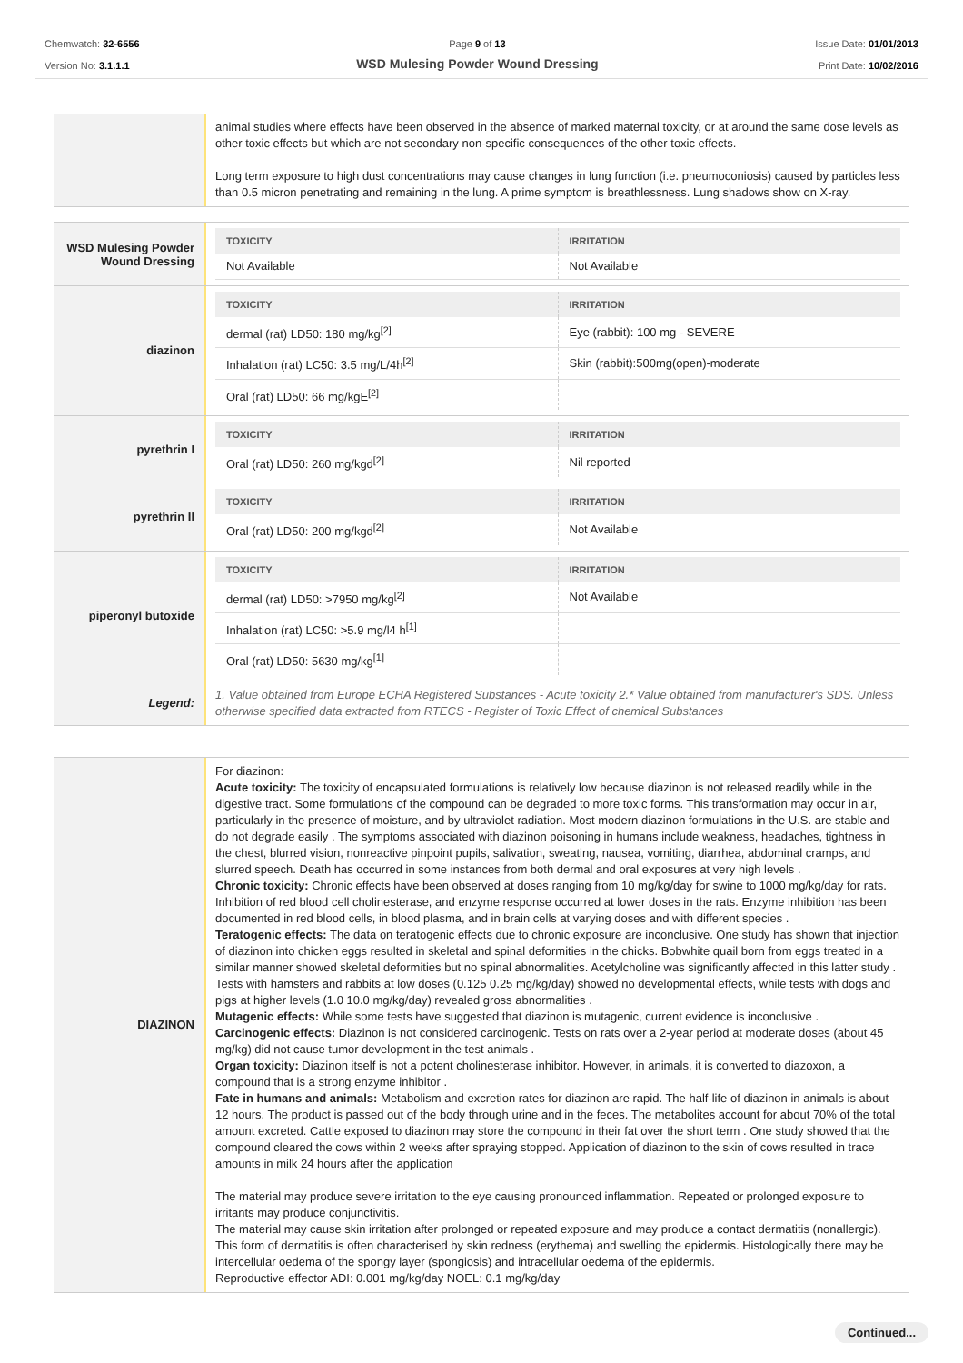Chemwatch: 32-6556
Version No: 3.1.1.1
Page 9 of 13
WSD Mulesing Powder Wound Dressing
Issue Date: 01/01/2013
Print Date: 10/02/2016
animal studies where effects have been observed in the absence of marked maternal toxicity, or at around the same dose levels as other toxic effects but which are not secondary non-specific consequences of the other toxic effects.
Long term exposure to high dust concentrations may cause changes in lung function (i.e. pneumoconiosis) caused by particles less than 0.5 micron penetrating and remaining in the lung. A prime symptom is breathlessness. Lung shadows show on X-ray.
WSD Mulesing Powder Wound Dressing
| TOXICITY | IRRITATION |
| --- | --- |
| Not Available | Not Available |
diazinon
| TOXICITY | IRRITATION |
| --- | --- |
| dermal (rat) LD50: 180 mg/kg<sup>[2]</sup> | Eye (rabbit): 100 mg - SEVERE |
| Inhalation (rat) LC50: 3.5 mg/L/4h<sup>[2]</sup> | Skin (rabbit):500mg(open)-moderate |
| Oral (rat) LD50: 66 mg/kgE<sup>[2]</sup> | |
pyrethrin I
| TOXICITY | IRRITATION |
| --- | --- |
| Oral (rat) LD50: 260 mg/kgd<sup>[2]</sup> | Nil reported |
pyrethrin II
| TOXICITY | IRRITATION |
| --- | --- |
| Oral (rat) LD50: 200 mg/kgd<sup>[2]</sup> | Not Available |
piperonyl butoxide
| TOXICITY | IRRITATION |
| --- | --- |
| dermal (rat) LD50: >7950 mg/kg<sup>[2]</sup> | Not Available |
| Inhalation (rat) LC50: >5.9 mg/l4 h<sup>[1]</sup> | |
| Oral (rat) LD50: 5630 mg/kg<sup>[1]</sup> | |
Legend:
1. Value obtained from Europe ECHA Registered Substances - Acute toxicity 2.* Value obtained from manufacturer's SDS. Unless otherwise specified data extracted from RTECS - Register of Toxic Effect of chemical Substances
DIAZINON
For diazinon:
Acute toxicity: The toxicity of encapsulated formulations is relatively low because diazinon is not released readily while in the digestive tract. Some formulations of the compound can be degraded to more toxic forms. This transformation may occur in air, particularly in the presence of moisture, and by ultraviolet radiation. Most modern diazinon formulations in the U.S. are stable and do not degrade easily . The symptoms associated with diazinon poisoning in humans include weakness, headaches, tightness in the chest, blurred vision, nonreactive pinpoint pupils, salivation, sweating, nausea, vomiting, diarrhea, abdominal cramps, and slurred speech. Death has occurred in some instances from both dermal and oral exposures at very high levels .
Chronic toxicity: Chronic effects have been observed at doses ranging from 10 mg/kg/day for swine to 1000 mg/kg/day for rats. Inhibition of red blood cell cholinesterase, and enzyme response occurred at lower doses in the rats. Enzyme inhibition has been documented in red blood cells, in blood plasma, and in brain cells at varying doses and with different species .
Teratogenic effects: The data on teratogenic effects due to chronic exposure are inconclusive. One study has shown that injection of diazinon into chicken eggs resulted in skeletal and spinal deformities in the chicks. Bobwhite quail born from eggs treated in a similar manner showed skeletal deformities but no spinal abnormalities. Acetylcholine was significantly affected in this latter study . Tests with hamsters and rabbits at low doses (0.125 0.25 mg/kg/day) showed no developmental effects, while tests with dogs and pigs at higher levels (1.0 10.0 mg/kg/day) revealed gross abnormalities .
Mutagenic effects: While some tests have suggested that diazinon is mutagenic, current evidence is inconclusive .
Carcinogenic effects: Diazinon is not considered carcinogenic. Tests on rats over a 2-year period at moderate doses (about 45 mg/kg) did not cause tumor development in the test animals .
Organ toxicity: Diazinon itself is not a potent cholinesterase inhibitor. However, in animals, it is converted to diazoxon, a compound that is a strong enzyme inhibitor .
Fate in humans and animals: Metabolism and excretion rates for diazinon are rapid. The half-life of diazinon in animals is about 12 hours. The product is passed out of the body through urine and in the feces. The metabolites account for about 70% of the total amount excreted. Cattle exposed to diazinon may store the compound in their fat over the short term . One study showed that the compound cleared the cows within 2 weeks after spraying stopped. Application of diazinon to the skin of cows resulted in trace amounts in milk 24 hours after the application
The material may produce severe irritation to the eye causing pronounced inflammation. Repeated or prolonged exposure to irritants may produce conjunctivitis.
The material may cause skin irritation after prolonged or repeated exposure and may produce a contact dermatitis (nonallergic). This form of dermatitis is often characterised by skin redness (erythema) and swelling the epidermis. Histologically there may be intercellular oedema of the spongy layer (spongiosis) and intracellular oedema of the epidermis.
Reproductive effector ADI: 0.001 mg/kg/day NOEL: 0.1 mg/kg/day
Continued...